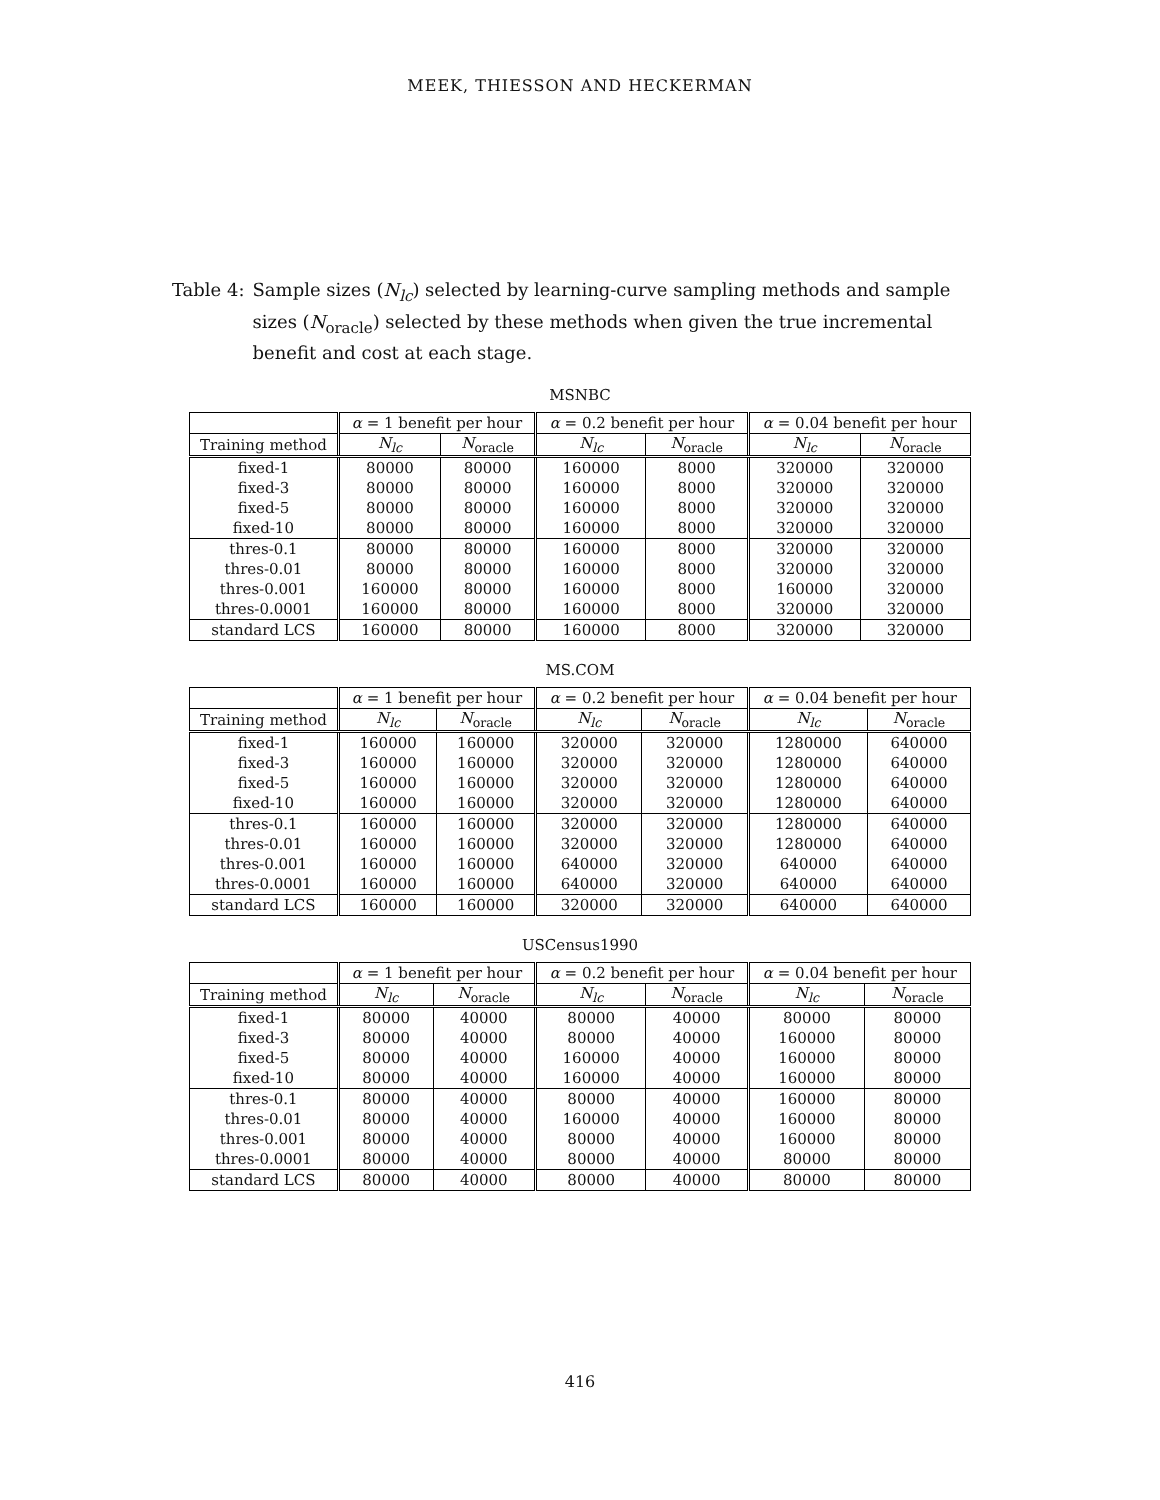MEEK, THIESSON AND HECKERMAN
Table 4: Sample sizes (N<sub>lc</sub>) selected by learning-curve sampling methods and sample sizes (N<sub>oracle</sub>) selected by these methods when given the true incremental benefit and cost at each stage.
MSNBC
| | α = 1 benefit per hour | | α = 0.2 benefit per hour | | α = 0.04 benefit per hour | |
| --- | --- | --- | --- | --- | --- | --- |
| Training method | N<sub>lc</sub> | N<sub>oracle</sub> | N<sub>lc</sub> | N<sub>oracle</sub> | N<sub>lc</sub> | N<sub>oracle</sub> |
| fixed-1 | 80000 | 80000 | 160000 | 8000 | 320000 | 320000 |
| fixed-3 | 80000 | 80000 | 160000 | 8000 | 320000 | 320000 |
| fixed-5 | 80000 | 80000 | 160000 | 8000 | 320000 | 320000 |
| fixed-10 | 80000 | 80000 | 160000 | 8000 | 320000 | 320000 |
| thres-0.1 | 80000 | 80000 | 160000 | 8000 | 320000 | 320000 |
| thres-0.01 | 80000 | 80000 | 160000 | 8000 | 320000 | 320000 |
| thres-0.001 | 160000 | 80000 | 160000 | 8000 | 160000 | 320000 |
| thres-0.0001 | 160000 | 80000 | 160000 | 8000 | 320000 | 320000 |
| standard LCS | 160000 | 80000 | 160000 | 8000 | 320000 | 320000 |
MS.COM
| | α = 1 benefit per hour | | α = 0.2 benefit per hour | | α = 0.04 benefit per hour | |
| --- | --- | --- | --- | --- | --- | --- |
| Training method | N<sub>lc</sub> | N<sub>oracle</sub> | N<sub>lc</sub> | N<sub>oracle</sub> | N<sub>lc</sub> | N<sub>oracle</sub> |
| fixed-1 | 160000 | 160000 | 320000 | 320000 | 1280000 | 640000 |
| fixed-3 | 160000 | 160000 | 320000 | 320000 | 1280000 | 640000 |
| fixed-5 | 160000 | 160000 | 320000 | 320000 | 1280000 | 640000 |
| fixed-10 | 160000 | 160000 | 320000 | 320000 | 1280000 | 640000 |
| thres-0.1 | 160000 | 160000 | 320000 | 320000 | 1280000 | 640000 |
| thres-0.01 | 160000 | 160000 | 320000 | 320000 | 1280000 | 640000 |
| thres-0.001 | 160000 | 160000 | 640000 | 320000 | 640000 | 640000 |
| thres-0.0001 | 160000 | 160000 | 640000 | 320000 | 640000 | 640000 |
| standard LCS | 160000 | 160000 | 320000 | 320000 | 640000 | 640000 |
USCensus1990
| | α = 1 benefit per hour | | α = 0.2 benefit per hour | | α = 0.04 benefit per hour | |
| --- | --- | --- | --- | --- | --- | --- |
| Training method | N<sub>lc</sub> | N<sub>oracle</sub> | N<sub>lc</sub> | N<sub>oracle</sub> | N<sub>lc</sub> | N<sub>oracle</sub> |
| fixed-1 | 80000 | 40000 | 80000 | 40000 | 80000 | 80000 |
| fixed-3 | 80000 | 40000 | 80000 | 40000 | 160000 | 80000 |
| fixed-5 | 80000 | 40000 | 160000 | 40000 | 160000 | 80000 |
| fixed-10 | 80000 | 40000 | 160000 | 40000 | 160000 | 80000 |
| thres-0.1 | 80000 | 40000 | 80000 | 40000 | 160000 | 80000 |
| thres-0.01 | 80000 | 40000 | 160000 | 40000 | 160000 | 80000 |
| thres-0.001 | 80000 | 40000 | 80000 | 40000 | 160000 | 80000 |
| thres-0.0001 | 80000 | 40000 | 80000 | 40000 | 80000 | 80000 |
| standard LCS | 80000 | 40000 | 80000 | 40000 | 80000 | 80000 |
416